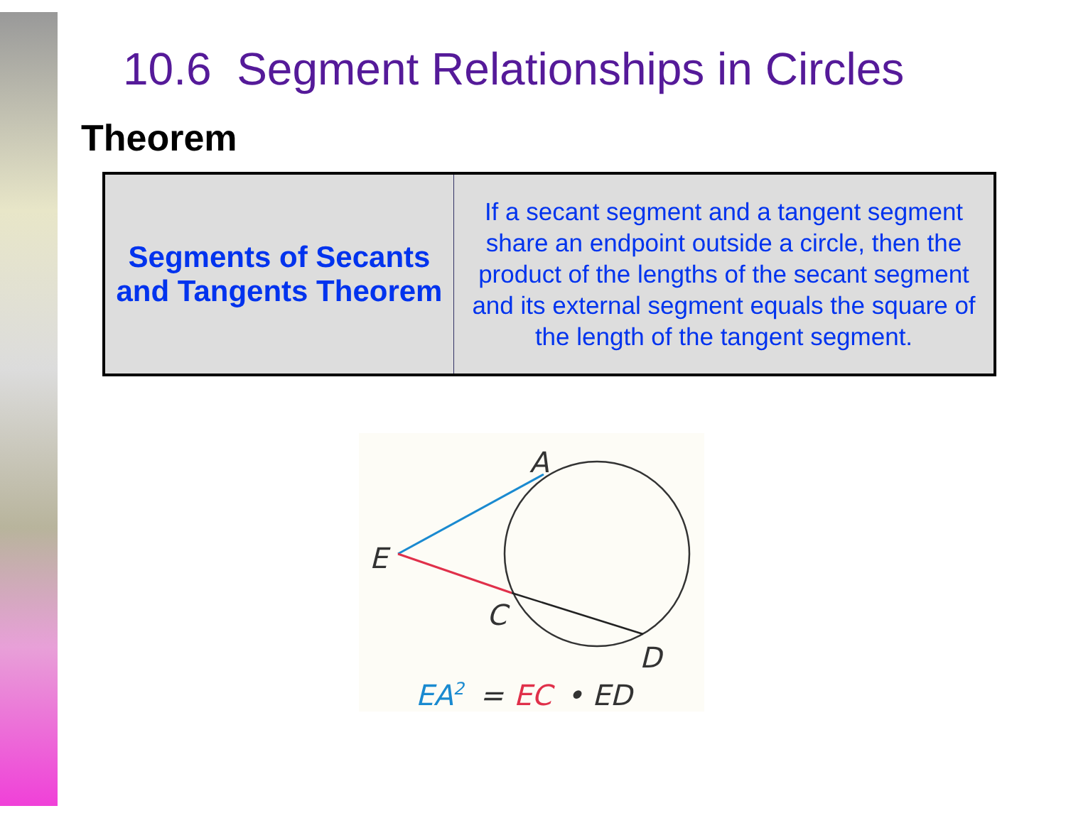10.6 Segment Relationships in Circles
Theorem
| Segments of Secants and Tangents Theorem | If a secant segment and a tangent segment share an endpoint outside a circle, then the product of the lengths of the secant segment and its external segment equals the square of the length of the tangent segment. |
A
E
C
D
EA2
=
EC
• ED